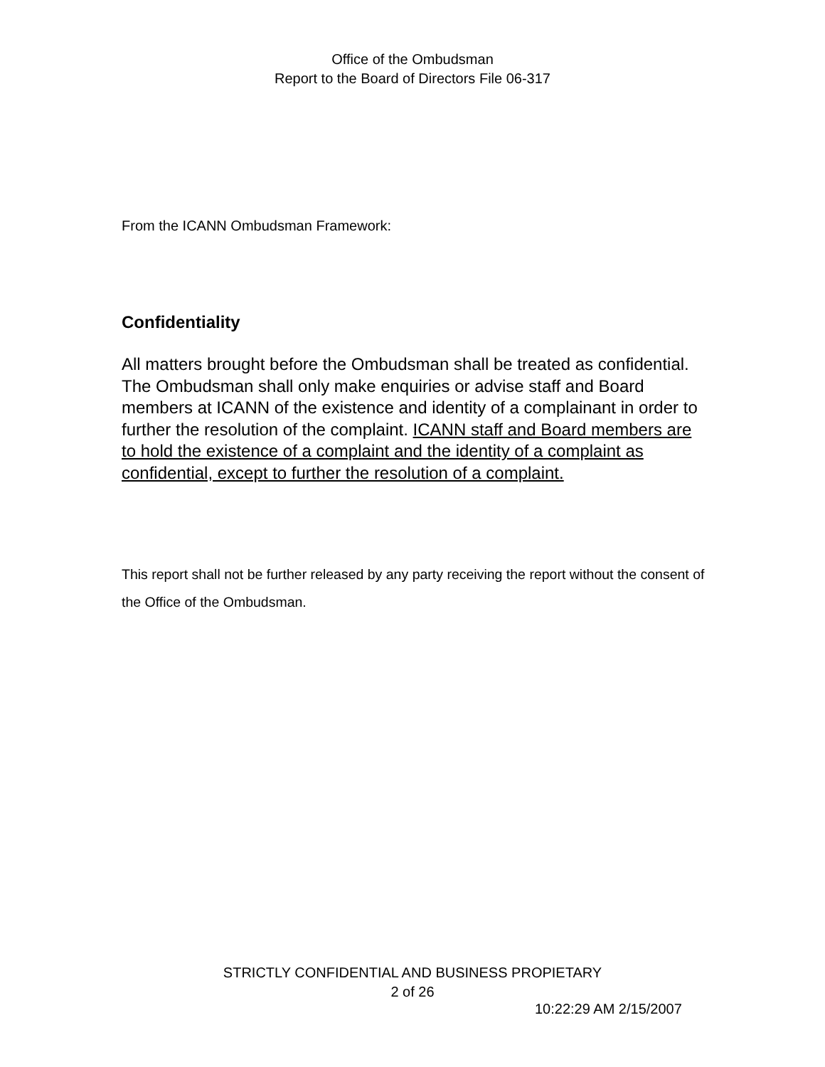Office of the Ombudsman
Report to the Board of Directors File 06-317
From the ICANN Ombudsman Framework:
Confidentiality
All matters brought before the Ombudsman shall be treated as confidential. The Ombudsman shall only make enquiries or advise staff and Board members at ICANN of the existence and identity of a complainant in order to further the resolution of the complaint. ICANN staff and Board members are to hold the existence of a complaint and the identity of a complaint as confidential, except to further the resolution of a complaint.
This report shall not be further released by any party receiving the report without the consent of the Office of the Ombudsman.
STRICTLY CONFIDENTIAL AND BUSINESS PROPIETARY
2 of 26
10:22:29 AM 2/15/2007